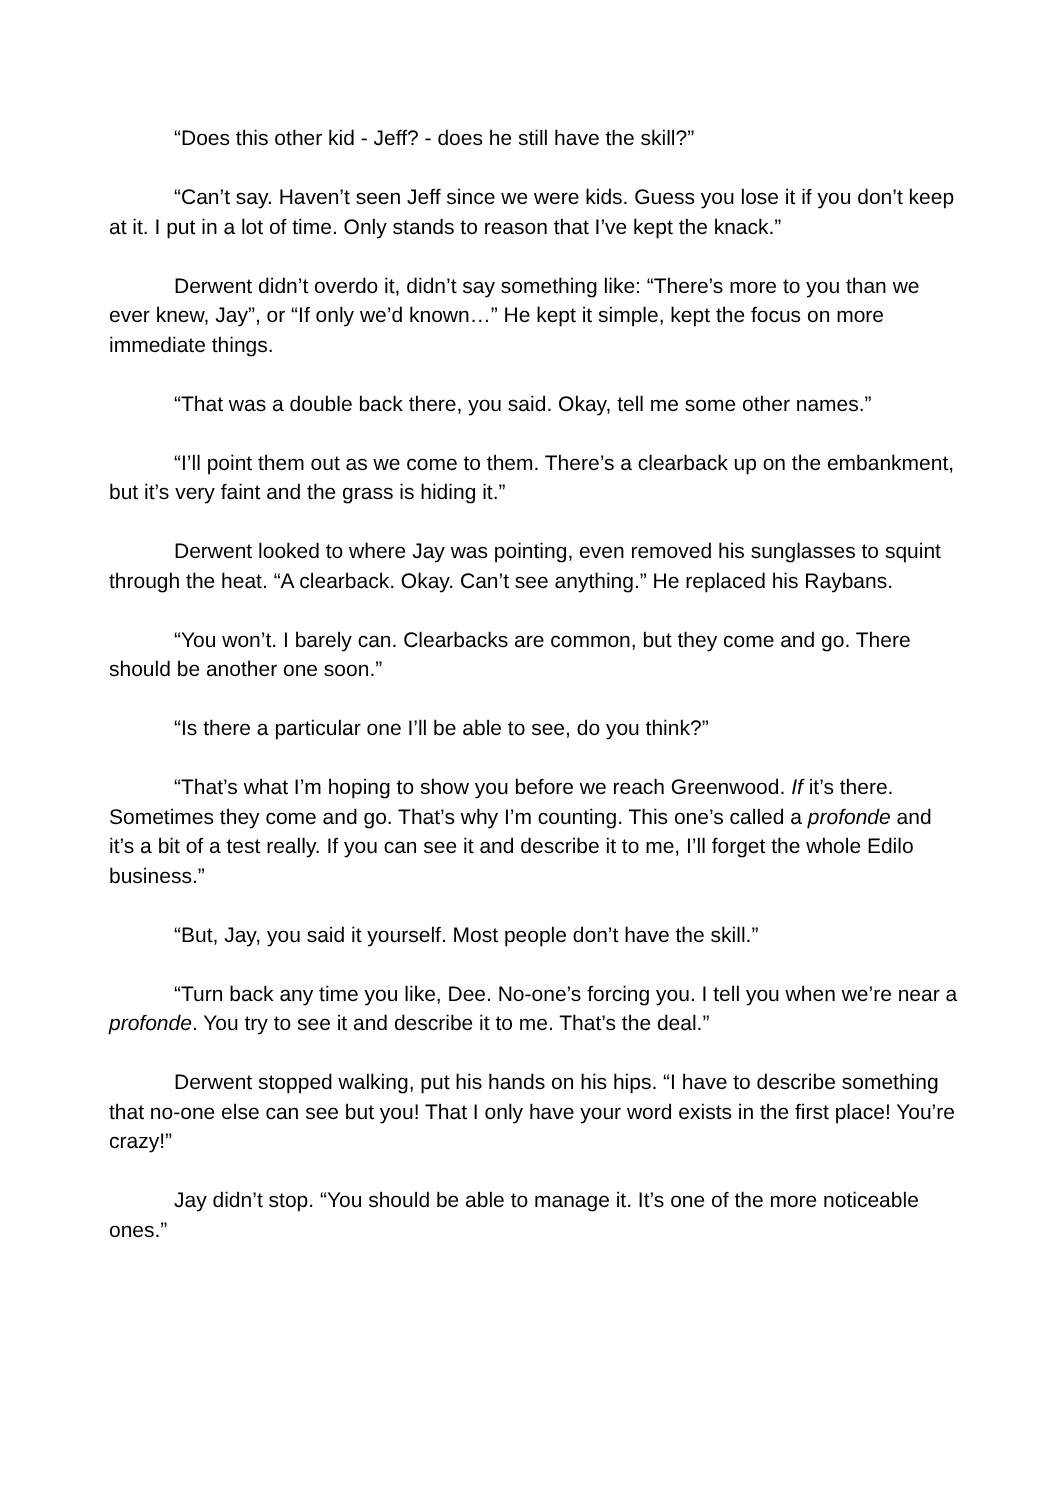“Does this other kid - Jeff? - does he still have the skill?”
“Can’t say. Haven’t seen Jeff since we were kids. Guess you lose it if you don’t keep at it. I put in a lot of time. Only stands to reason that I’ve kept the knack.”
Derwent didn’t overdo it, didn’t say something like: “There’s more to you than we ever knew, Jay”, or “If only we’d known…” He kept it simple, kept the focus on more immediate things.
“That was a double back there, you said. Okay, tell me some other names.”
“I’ll point them out as we come to them. There’s a clearback up on the embankment, but it’s very faint and the grass is hiding it.”
Derwent looked to where Jay was pointing, even removed his sunglasses to squint through the heat. “A clearback. Okay. Can’t see anything.” He replaced his Raybans.
“You won’t. I barely can. Clearbacks are common, but they come and go. There should be another one soon.”
“Is there a particular one I’ll be able to see, do you think?”
“That’s what I’m hoping to show you before we reach Greenwood. If it’s there. Sometimes they come and go. That’s why I’m counting. This one’s called a profonde and it’s a bit of a test really. If you can see it and describe it to me, I’ll forget the whole Edilo business.”
“But, Jay, you said it yourself. Most people don’t have the skill.”
“Turn back any time you like, Dee. No-one’s forcing you. I tell you when we’re near a profonde. You try to see it and describe it to me. That’s the deal.”
Derwent stopped walking, put his hands on his hips. “I have to describe something that no-one else can see but you! That I only have your word exists in the first place! You’re crazy!”
Jay didn’t stop. “You should be able to manage it. It’s one of the more noticeable ones.”